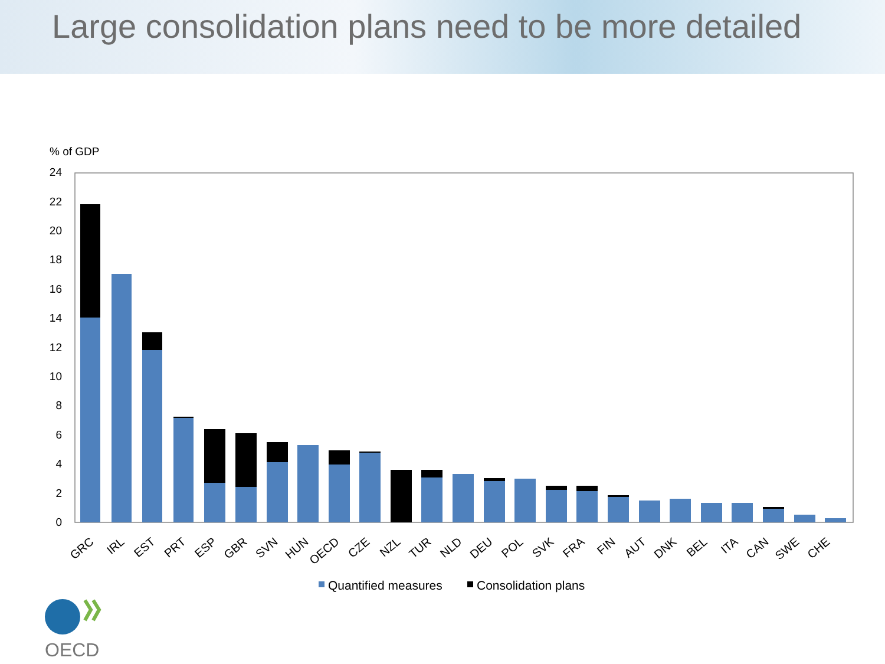Large consolidation plans need to be more detailed
% of GDP
0
2
4
6
8
10
12
14
16
18
20
22
24
GRC
IRL
EST
PRT
ESP
GBR
SVN
HUN
OECD
CZE
NZL
TUR
NLD
DEU
POL
SVK
FRA
FIN
AUT
DNK
BEL
ITA
CAN
SWE
CHE
Quantified measures
Consolidation plans
OECD